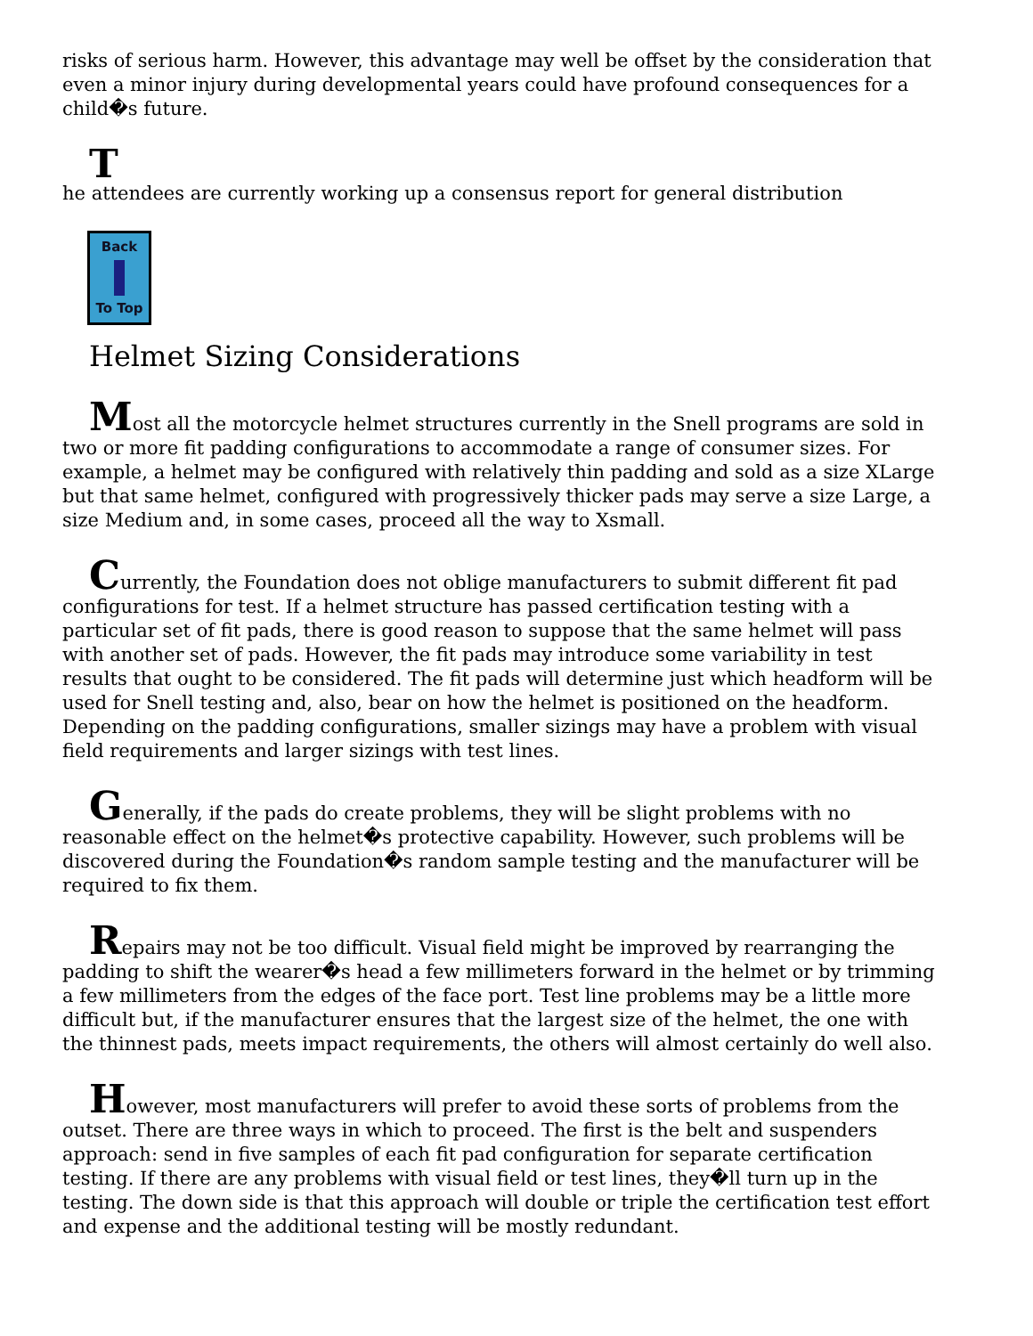risks of serious harm. However, this advantage may well be offset by the consideration that even a minor injury during developmental years could have profound consequences for a child�s future.
The attendees are currently working up a consensus report for general distribution
Back
To Top
Helmet Sizing Considerations
Most all the motorcycle helmet structures currently in the Snell programs are sold in two or more fit padding configurations to accommodate a range of consumer sizes. For example, a helmet may be configured with relatively thin padding and sold as a size XLarge but that same helmet, configured with progressively thicker pads may serve a size Large, a size Medium and, in some cases, proceed all the way to Xsmall.
Currently, the Foundation does not oblige manufacturers to submit different fit pad configurations for test. If a helmet structure has passed certification testing with a particular set of fit pads, there is good reason to suppose that the same helmet will pass with another set of pads. However, the fit pads may introduce some variability in test results that ought to be considered. The fit pads will determine just which headform will be used for Snell testing and, also, bear on how the helmet is positioned on the headform. Depending on the padding configurations, smaller sizings may have a problem with visual field requirements and larger sizings with test lines.
Generally, if the pads do create problems, they will be slight problems with no reasonable effect on the helmet�s protective capability. However, such problems will be discovered during the Foundation�s random sample testing and the manufacturer will be required to fix them.
Repairs may not be too difficult. Visual field might be improved by rearranging the padding to shift the wearer�s head a few millimeters forward in the helmet or by trimming a few millimeters from the edges of the face port. Test line problems may be a little more difficult but, if the manufacturer ensures that the largest size of the helmet, the one with the thinnest pads, meets impact requirements, the others will almost certainly do well also.
However, most manufacturers will prefer to avoid these sorts of problems from the outset. There are three ways in which to proceed. The first is the belt and suspenders approach: send in five samples of each fit pad configuration for separate certification testing. If there are any problems with visual field or test lines, they�ll turn up in the testing. The down side is that this approach will double or triple the certification test effort and expense and the additional testing will be mostly redundant.